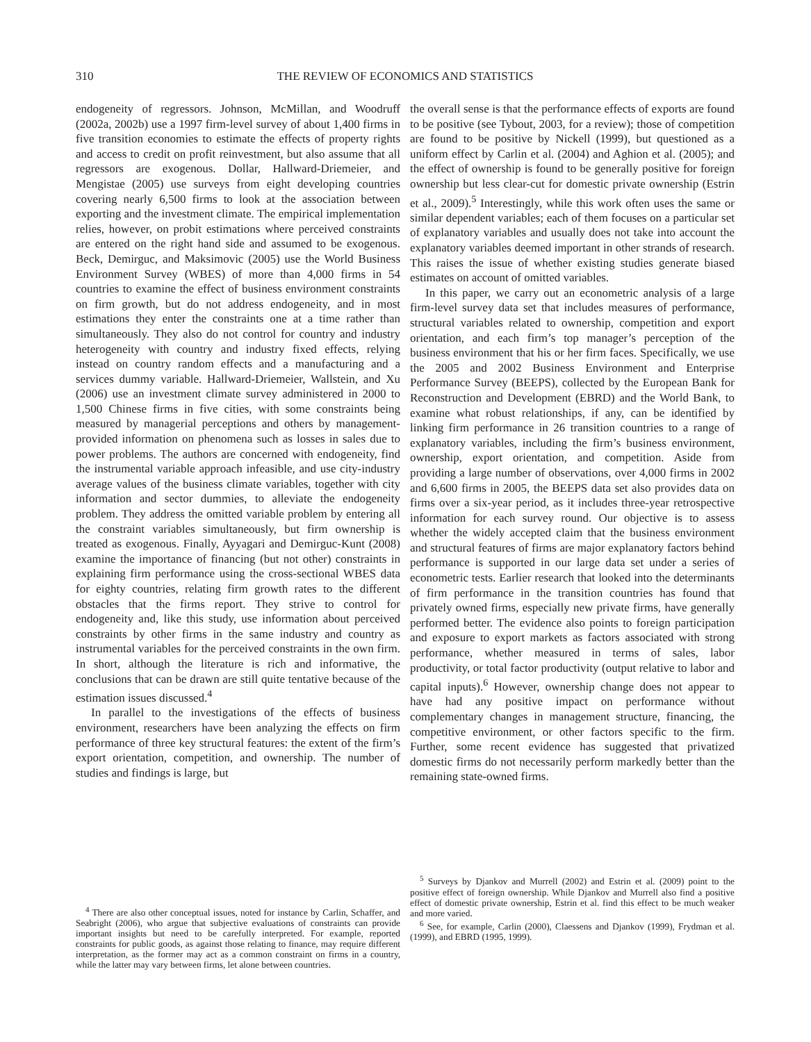310 THE REVIEW OF ECONOMICS AND STATISTICS
endogeneity of regressors. Johnson, McMillan, and Woodruff (2002a, 2002b) use a 1997 firm-level survey of about 1,400 firms in five transition economies to estimate the effects of property rights and access to credit on profit reinvestment, but also assume that all regressors are exogenous. Dollar, Hallward-Driemeier, and Mengistae (2005) use surveys from eight developing countries covering nearly 6,500 firms to look at the association between exporting and the investment climate. The empirical implementation relies, however, on probit estimations where perceived constraints are entered on the right hand side and assumed to be exogenous. Beck, Demirguc, and Maksimovic (2005) use the World Business Environment Survey (WBES) of more than 4,000 firms in 54 countries to examine the effect of business environment constraints on firm growth, but do not address endogeneity, and in most estimations they enter the constraints one at a time rather than simultaneously. They also do not control for country and industry heterogeneity with country and industry fixed effects, relying instead on country random effects and a manufacturing and a services dummy variable. Hallward-Driemeier, Wallstein, and Xu (2006) use an investment climate survey administered in 2000 to 1,500 Chinese firms in five cities, with some constraints being measured by managerial perceptions and others by management-provided information on phenomena such as losses in sales due to power problems. The authors are concerned with endogeneity, find the instrumental variable approach infeasible, and use city-industry average values of the business climate variables, together with city information and sector dummies, to alleviate the endogeneity problem. They address the omitted variable problem by entering all the constraint variables simultaneously, but firm ownership is treated as exogenous. Finally, Ayyagari and Demirguc-Kunt (2008) examine the importance of financing (but not other) constraints in explaining firm performance using the cross-sectional WBES data for eighty countries, relating firm growth rates to the different obstacles that the firms report. They strive to control for endogeneity and, like this study, use information about perceived constraints by other firms in the same industry and country as instrumental variables for the perceived constraints in the own firm. In short, although the literature is rich and informative, the conclusions that can be drawn are still quite tentative because of the estimation issues discussed.<sup>4</sup>
In parallel to the investigations of the effects of business environment, researchers have been analyzing the effects on firm performance of three key structural features: the extent of the firm’s export orientation, competition, and ownership. The number of studies and findings is large, but
<sup>4</sup> There are also other conceptual issues, noted for instance by Carlin, Schaffer, and Seabright (2006), who argue that subjective evaluations of constraints can provide important insights but need to be carefully interpreted. For example, reported constraints for public goods, as against those relating to finance, may require different interpretation, as the former may act as a common constraint on firms in a country, while the latter may vary between firms, let alone between countries.
the overall sense is that the performance effects of exports are found to be positive (see Tybout, 2003, for a review); those of competition are found to be positive by Nickell (1999), but questioned as a uniform effect by Carlin et al. (2004) and Aghion et al. (2005); and the effect of ownership is found to be generally positive for foreign ownership but less clear-cut for domestic private ownership (Estrin et al., 2009).<sup>5</sup> Interestingly, while this work often uses the same or similar dependent variables; each of them focuses on a particular set of explanatory variables and usually does not take into account the explanatory variables deemed important in other strands of research. This raises the issue of whether existing studies generate biased estimates on account of omitted variables.
In this paper, we carry out an econometric analysis of a large firm-level survey data set that includes measures of performance, structural variables related to ownership, competition and export orientation, and each firm’s top manager’s perception of the business environment that his or her firm faces. Specifically, we use the 2005 and 2002 Business Environment and Enterprise Performance Survey (BEEPS), collected by the European Bank for Reconstruction and Development (EBRD) and the World Bank, to examine what robust relationships, if any, can be identified by linking firm performance in 26 transition countries to a range of explanatory variables, including the firm’s business environment, ownership, export orientation, and competition. Aside from providing a large number of observations, over 4,000 firms in 2002 and 6,600 firms in 2005, the BEEPS data set also provides data on firms over a six-year period, as it includes three-year retrospective information for each survey round. Our objective is to assess whether the widely accepted claim that the business environment and structural features of firms are major explanatory factors behind performance is supported in our large data set under a series of econometric tests. Earlier research that looked into the determinants of firm performance in the transition countries has found that privately owned firms, especially new private firms, have generally performed better. The evidence also points to foreign participation and exposure to export markets as factors associated with strong performance, whether measured in terms of sales, labor productivity, or total factor productivity (output relative to labor and capital inputs).<sup>6</sup> However, ownership change does not appear to have had any positive impact on performance without complementary changes in management structure, financing, the competitive environment, or other factors specific to the firm. Further, some recent evidence has suggested that privatized domestic firms do not necessarily perform markedly better than the remaining state-owned firms.
<sup>5</sup> Surveys by Djankov and Murrell (2002) and Estrin et al. (2009) point to the positive effect of foreign ownership. While Djankov and Murrell also find a positive effect of domestic private ownership, Estrin et al. find this effect to be much weaker and more varied.
<sup>6</sup> See, for example, Carlin (2000), Claessens and Djankov (1999), Frydman et al. (1999), and EBRD (1995, 1999).